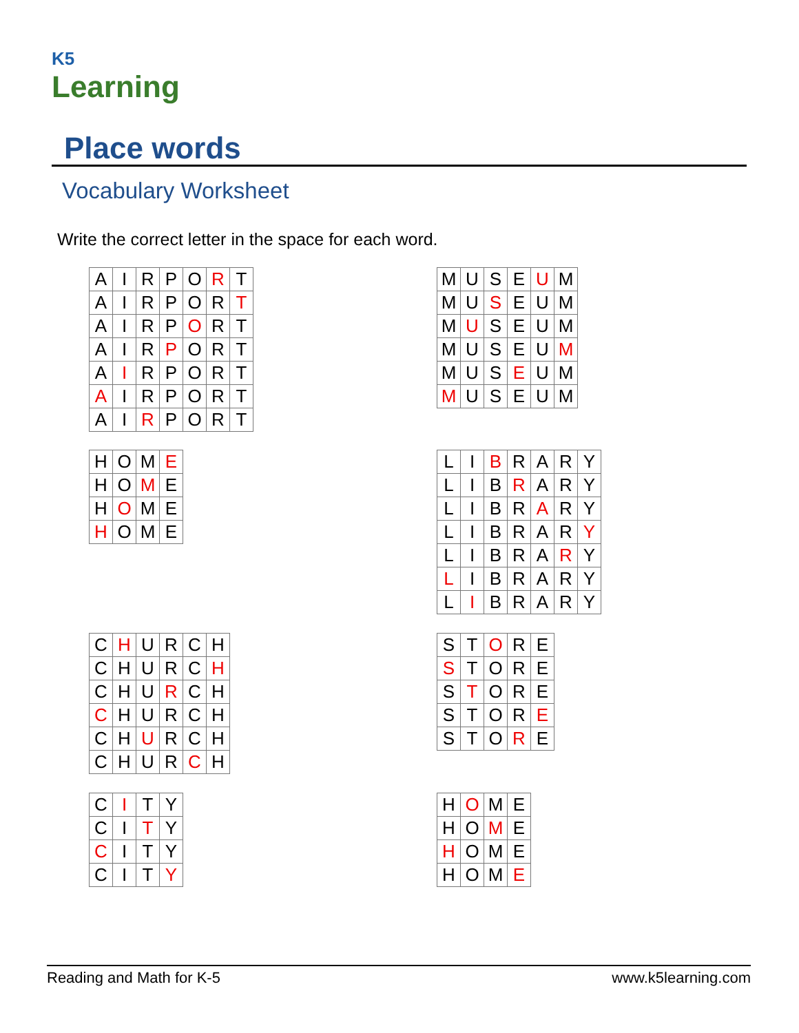K5
Learning
Place words
Vocabulary Worksheet
Write the correct letter in the space for each word.
| A | I | R | P | O | R | T |
| A | I | R | P | O | R | T |
| A | I | R | P | O | R | T |
| A | I | R | P | O | R | T |
| A | I | R | P | O | R | T |
| A | I | R | P | O | R | T |
| A | I | R | P | O | R | T |
| M | U | S | E | U | M |
| M | U | S | E | U | M |
| M | U | S | E | U | M |
| M | U | S | E | U | M |
| M | U | S | E | U | M |
| M | U | S | E | U | M |
| H | O | M | E |
| H | O | M | E |
| H | O | M | E |
| H | O | M | E |
| L | I | B | R | A | R | Y |
| L | I | B | R | A | R | Y |
| L | I | B | R | A | R | Y |
| L | I | B | R | A | R | Y |
| L | I | B | R | A | R | Y |
| L | I | B | R | A | R | Y |
| L | I | B | R | A | R | Y |
| C | H | U | R | C | H |
| C | H | U | R | C | H |
| C | H | U | R | C | H |
| C | H | U | R | C | H |
| C | H | U | R | C | H |
| C | H | U | R | C | H |
| S | T | O | R | E |
| S | T | O | R | E |
| S | T | O | R | E |
| S | T | O | R | E |
| S | T | O | R | E |
| C | I | T | Y |
| C | I | T | Y |
| C | I | T | Y |
| C | I | T | Y |
| H | O | M | E |
| H | O | M | E |
| H | O | M | E |
| H | O | M | E |
Reading and Math for K-5 www.k5learning.com